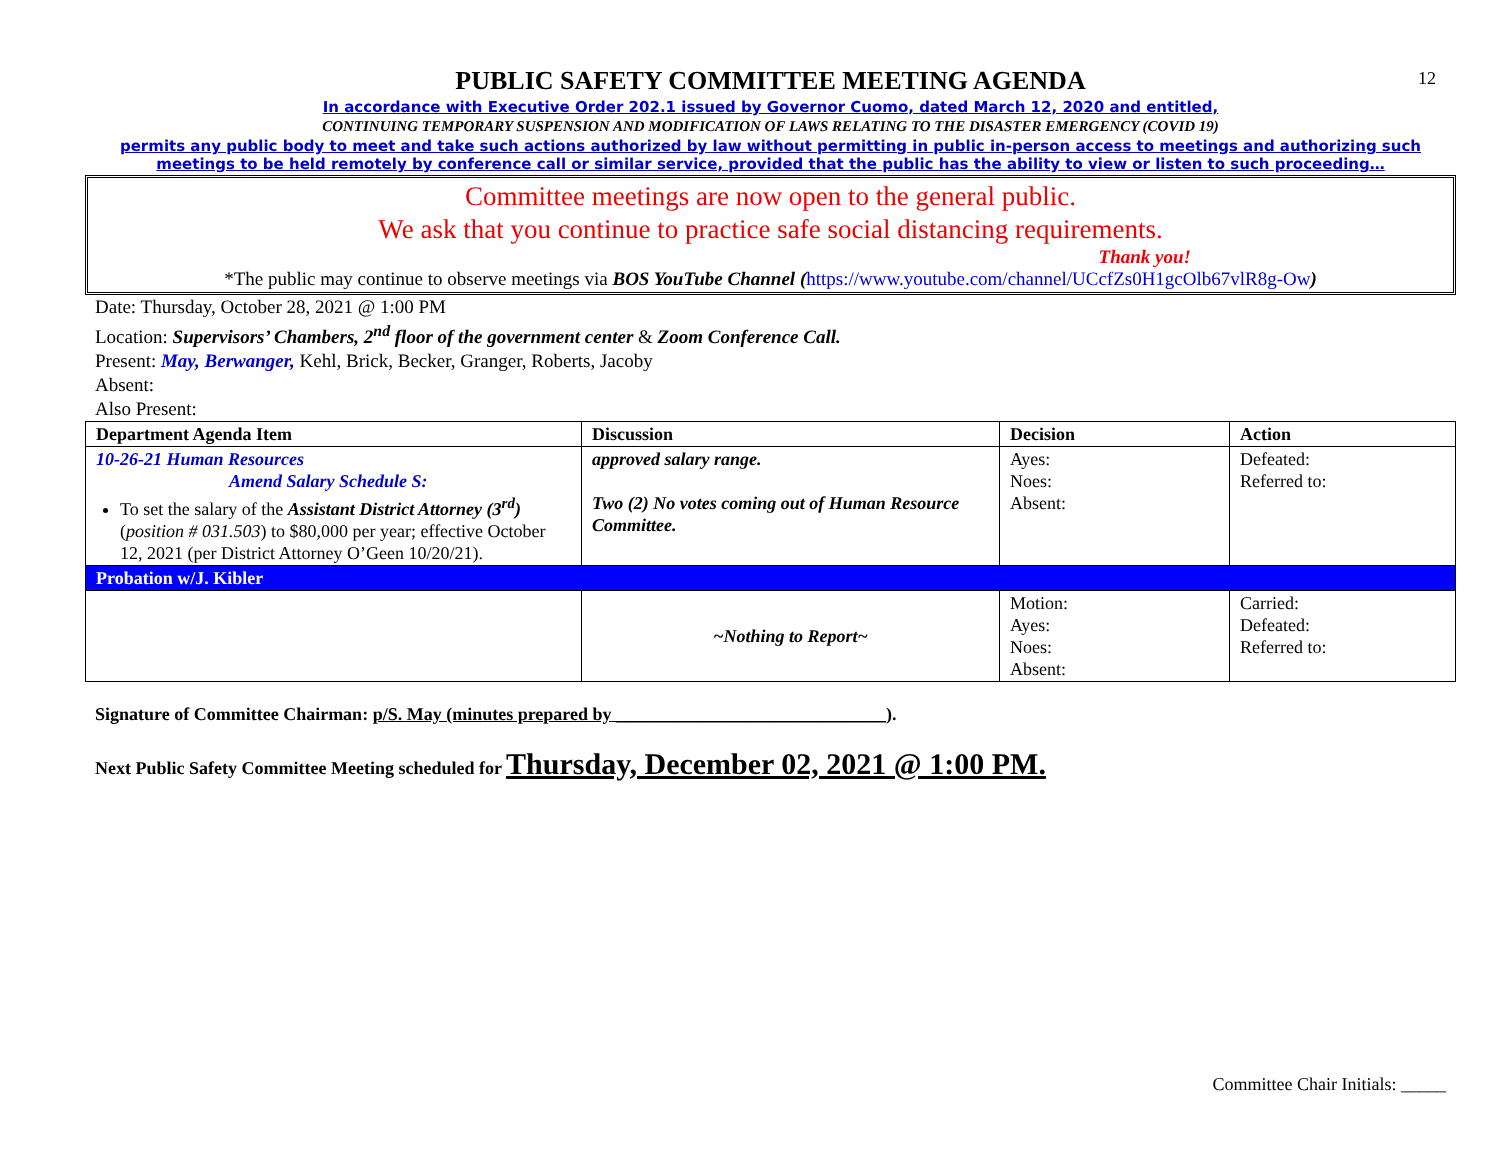12
PUBLIC SAFETY COMMITTEE MEETING AGENDA
In accordance with Executive Order 202.1 issued by Governor Cuomo, dated March 12, 2020 and entitled,
CONTINUING TEMPORARY SUSPENSION AND MODIFICATION OF LAWS RELATING TO THE DISASTER EMERGENCY (COVID 19)
permits any public body to meet and take such actions authorized by law without permitting in public in-person access to meetings and authorizing such meetings to be held remotely by conference call or similar service, provided that the public has the ability to view or listen to such proceeding…
Committee meetings are now open to the general public.
We ask that you continue to practice safe social distancing requirements.
Thank you!
*The public may continue to observe meetings via BOS YouTube Channel (https://www.youtube.com/channel/UCcfZs0H1gcOlb67vlR8g-Ow)
Date: Thursday, October 28, 2021 @ 1:00 PM
Location: Supervisors’ Chambers, 2<sup>nd</sup> floor of the government center & Zoom Conference Call.
Present: May, Berwanger, Kehl, Brick, Becker, Granger, Roberts, Jacoby
Absent:
Also Present:
| Department Agenda Item | Discussion | Decision | Action |
| --- | --- | --- | --- |
| 10-26-21 Human Resources Amend Salary Schedule S: To set the salary of the Assistant District Attorney (3<sup>rd</sup>) ( position # 031.503 ) to $80,000 per year; effective October 12, 2021 (per District Attorney O’Geen 10/20/21). | approved salary range. Two (2) No votes coming out of Human Resource Committee. | Ayes: Noes: Absent: | Defeated: Referred to: |
| Probation w/J. Kibler | | | |
| | ~Nothing to Report~ | Motion: Ayes: Noes: Absent: | Carried: Defeated: Referred to: |
Signature of Committee Chairman: p/S. May (minutes prepared by ______________________________).
Next Public Safety Committee Meeting scheduled for Thursday, December 02, 2021 @ 1:00 PM.
Committee Chair Initials: _____